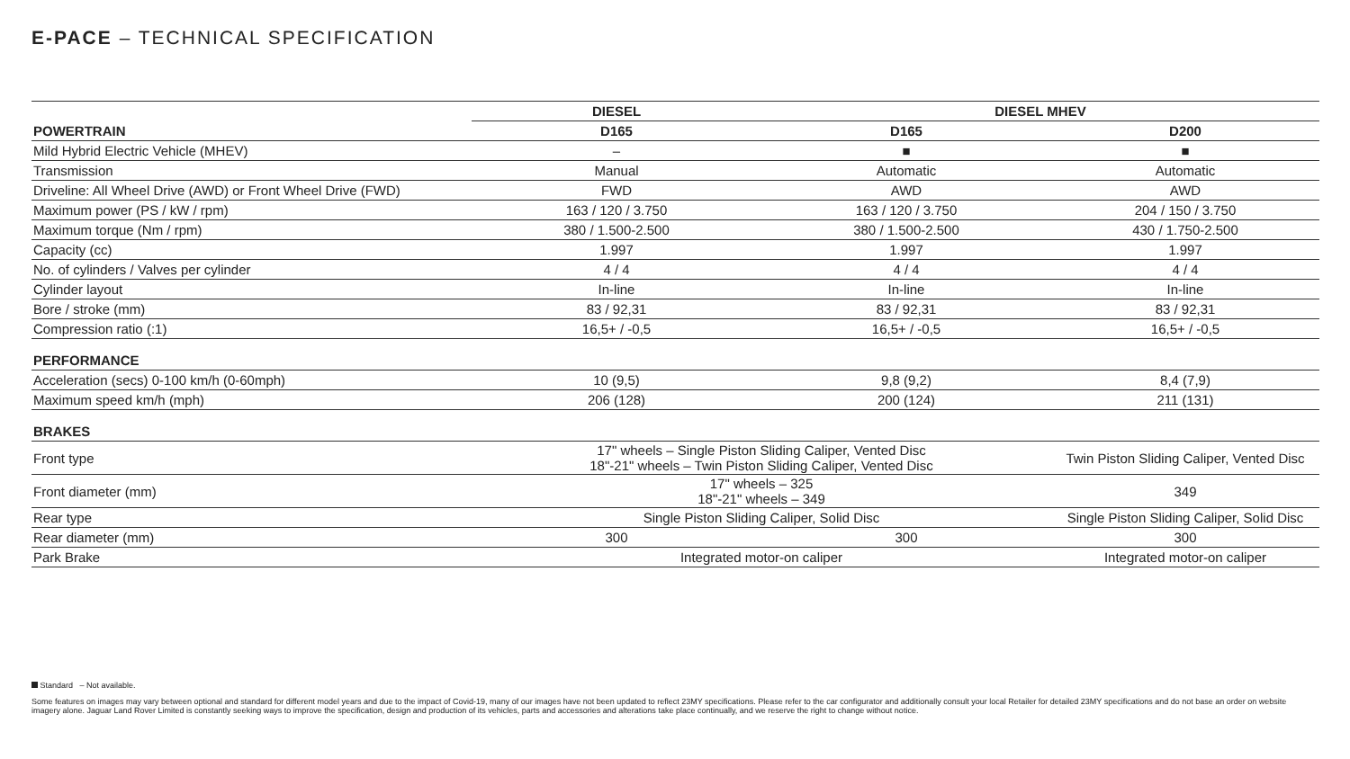E-PACE – TECHNICAL SPECIFICATION
| | DIESEL | DIESEL MHEV | |
| POWERTRAIN | D165 | D165 | D200 |
| Mild Hybrid Electric Vehicle (MHEV) | – | ■ | ■ |
| Transmission | Manual | Automatic | Automatic |
| Driveline: All Wheel Drive (AWD) or Front Wheel Drive (FWD) | FWD | AWD | AWD |
| Maximum power (PS / kW / rpm) | 163 / 120 / 3.750 | 163 / 120 / 3.750 | 204 / 150 / 3.750 |
| Maximum torque (Nm / rpm) | 380 / 1.500-2.500 | 380 / 1.500-2.500 | 430 / 1.750-2.500 |
| Capacity (cc) | 1.997 | 1.997 | 1.997 |
| No. of cylinders / Valves per cylinder | 4 / 4 | 4 / 4 | 4 / 4 |
| Cylinder layout | In-line | In-line | In-line |
| Bore / stroke (mm) | 83 / 92,31 | 83 / 92,31 | 83 / 92,31 |
| Compression ratio (:1) | 16,5+ / -0,5 | 16,5+ / -0,5 | 16,5+ / -0,5 |
| PERFORMANCE | | | |
| Acceleration (secs) 0-100 km/h (0-60mph) | 10 (9,5) | 9,8 (9,2) | 8,4 (7,9) |
| Maximum speed km/h (mph) | 206 (128) | 200 (124) | 211 (131) |
| BRAKES | | | |
| Front type | 17" wheels – Single Piston Sliding Caliper, Vented Disc 18"-21" wheels – Twin Piston Sliding Caliper, Vented Disc | | Twin Piston Sliding Caliper, Vented Disc |
| Front diameter (mm) | 17" wheels – 325 18"-21" wheels – 349 | | 349 |
| Rear type | Single Piston Sliding Caliper, Solid Disc | | Single Piston Sliding Caliper, Solid Disc |
| Rear diameter (mm) | 300 | 300 | 300 |
| Park Brake | Integrated motor-on caliper | | Integrated motor-on caliper |
Standard – Not available.
Some features on images may vary between optional and standard for different model years and due to the impact of Covid-19, many of our images have not been updated to reflect 23MY specifications. Please refer to the car configurator and additionally consult your local Retailer for detailed 23MY specifications and do not base an order on website imagery alone. Jaguar Land Rover Limited is constantly seeking ways to improve the specification, design and production of its vehicles, parts and accessories and alterations take place continually, and we reserve the right to change without notice.